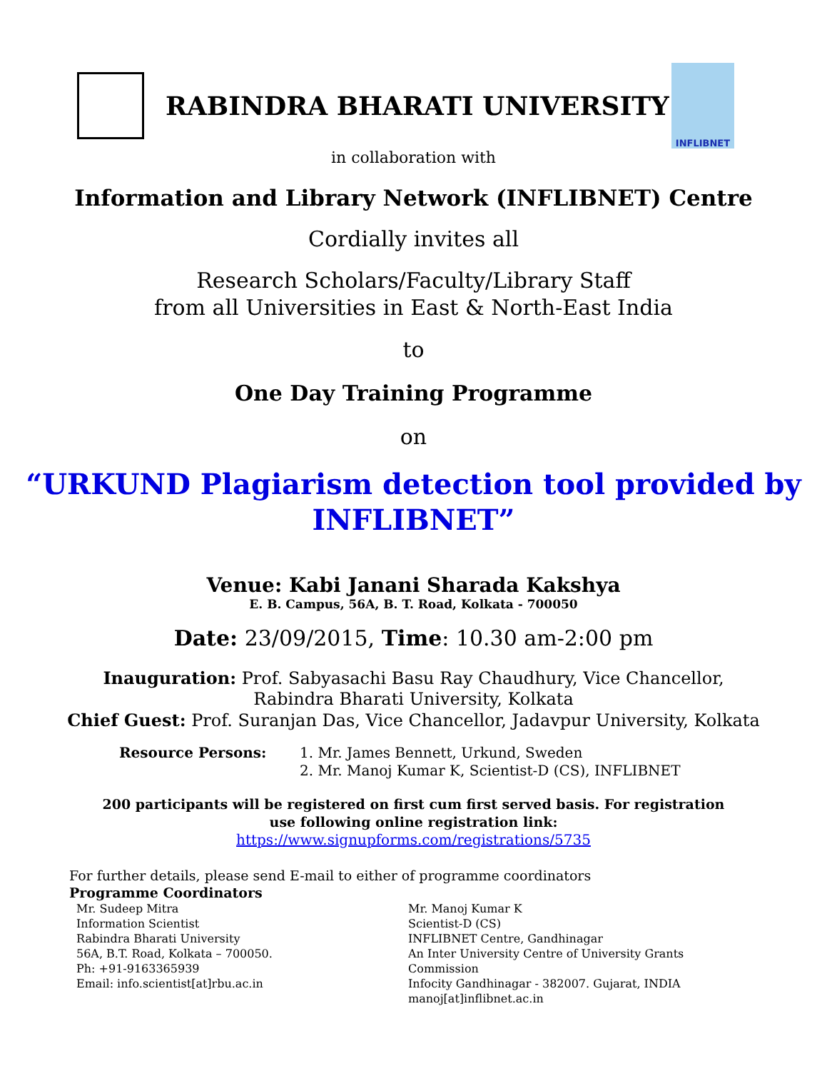RABINDRA BHARATI UNIVERSITY
INFLIBNET
in collaboration with
Information and Library Network (INFLIBNET) Centre
Cordially invites all
Research Scholars/Faculty/Library Staff
from all Universities in East & North-East India
to
One Day Training Programme
on
“URKUND Plagiarism detection tool provided by INFLIBNET”
Venue: Kabi Janani Sharada Kakshya
E. B. Campus, 56A, B. T. Road, Kolkata - 700050
Date: 23/09/2015, Time: 10.30 am-2:00 pm
Inauguration: Prof. Sabyasachi Basu Ray Chaudhury, Vice Chancellor,
Rabindra Bharati University, Kolkata
Chief Guest: Prof. Suranjan Das, Vice Chancellor, Jadavpur University, Kolkata
Resource Persons: 1. Mr. James Bennett, Urkund, Sweden
2. Mr. Manoj Kumar K, Scientist-D (CS), INFLIBNET
200 participants will be registered on first cum first served basis. For registration
use following online registration link:
https://www.signupforms.com/registrations/5735
For further details, please send E-mail to either of programme coordinators
Programme Coordinators
Mr. Sudeep Mitra
Information Scientist
Rabindra Bharati University
56A, B.T. Road, Kolkata – 700050.
Ph: +91-9163365939
Email: info.scientist[at]rbu.ac.in
Mr. Manoj Kumar K
Scientist-D (CS)
INFLIBNET Centre, Gandhinagar
An Inter University Centre of University Grants
Commission
Infocity Gandhinagar - 382007. Gujarat, INDIA
manoj[at]inflibnet.ac.in